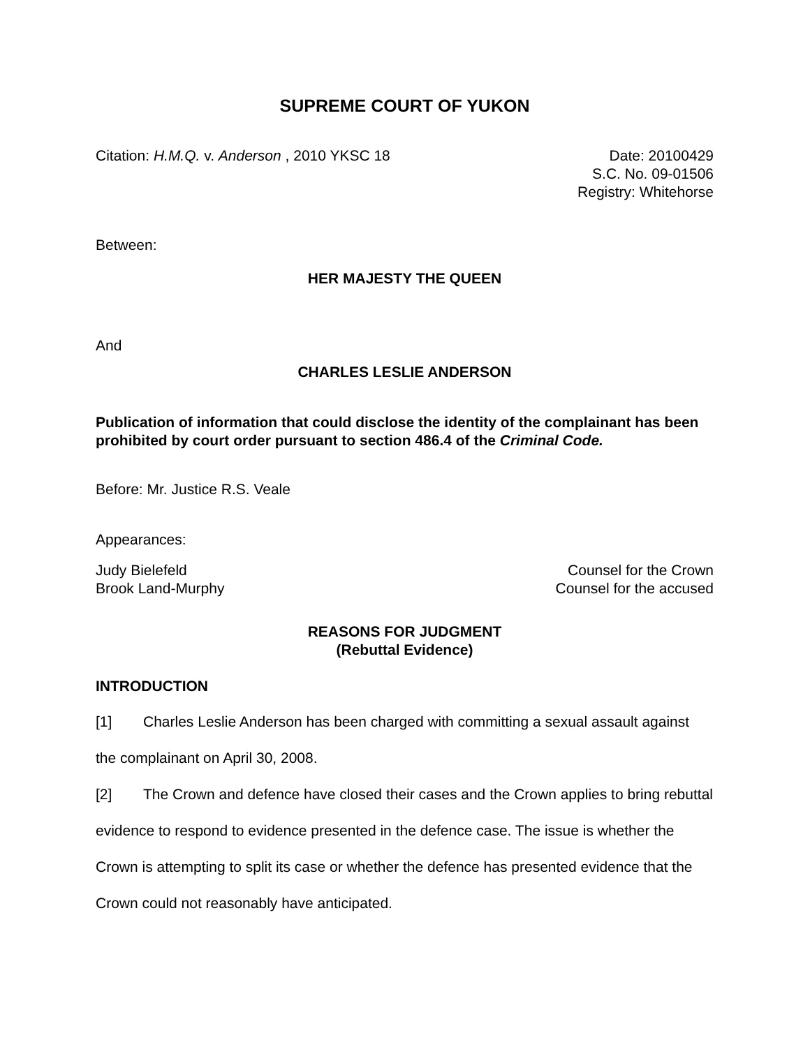SUPREME COURT OF YUKON
Citation: H.M.Q. v. Anderson , 2010 YKSC 18
Date: 20100429
S.C. No. 09-01506
Registry: Whitehorse
Between:
HER MAJESTY THE QUEEN
And
CHARLES LESLIE ANDERSON
Publication of information that could disclose the identity of the complainant has been prohibited by court order pursuant to section 486.4 of the Criminal Code.
Before: Mr. Justice R.S. Veale
Appearances:
Judy Bielefeld
Brook Land-Murphy
Counsel for the Crown
Counsel for the accused
REASONS FOR JUDGMENT
(Rebuttal Evidence)
INTRODUCTION
[1] Charles Leslie Anderson has been charged with committing a sexual assault against the complainant on April 30, 2008.
[2] The Crown and defence have closed their cases and the Crown applies to bring rebuttal evidence to respond to evidence presented in the defence case. The issue is whether the Crown is attempting to split its case or whether the defence has presented evidence that the Crown could not reasonably have anticipated.